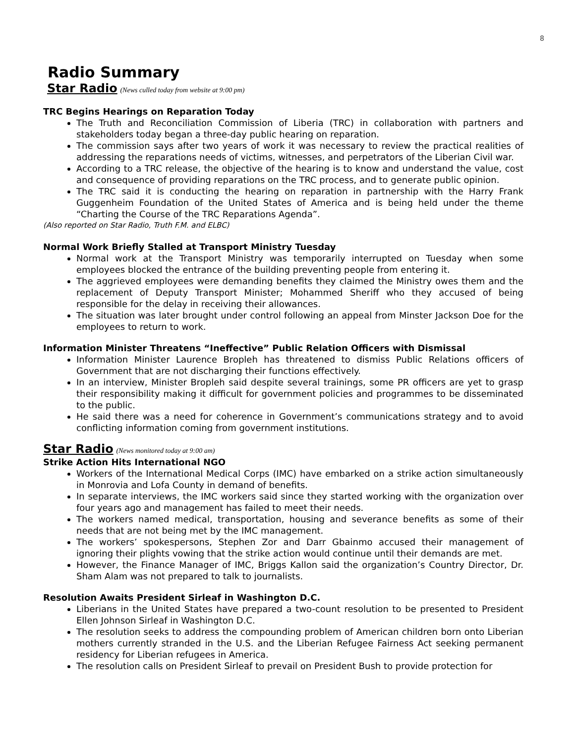8
Radio Summary
Star Radio (News culled today from website at 9:00 pm)
TRC Begins Hearings on Reparation Today
The Truth and Reconciliation Commission of Liberia (TRC) in collaboration with partners and stakeholders today began a three-day public hearing on reparation.
The commission says after two years of work it was necessary to review the practical realities of addressing the reparations needs of victims, witnesses, and perpetrators of the Liberian Civil war.
According to a TRC release, the objective of the hearing is to know and understand the value, cost and consequence of providing reparations on the TRC process, and to generate public opinion.
The TRC said it is conducting the hearing on reparation in partnership with the Harry Frank Guggenheim Foundation of the United States of America and is being held under the theme “Charting the Course of the TRC Reparations Agenda”.
(Also reported on Star Radio, Truth F.M. and ELBC)
Normal Work Briefly Stalled at Transport Ministry Tuesday
Normal work at the Transport Ministry was temporarily interrupted on Tuesday when some employees blocked the entrance of the building preventing people from entering it.
The aggrieved employees were demanding benefits they claimed the Ministry owes them and the replacement of Deputy Transport Minister; Mohammed Sheriff who they accused of being responsible for the delay in receiving their allowances.
The situation was later brought under control following an appeal from Minster Jackson Doe for the employees to return to work.
Information Minister Threatens “Ineffective” Public Relation Officers with Dismissal
Information Minister Laurence Bropleh has threatened to dismiss Public Relations officers of Government that are not discharging their functions effectively.
In an interview, Minister Bropleh said despite several trainings, some PR officers are yet to grasp their responsibility making it difficult for government policies and programmes to be disseminated to the public.
He said there was a need for coherence in Government’s communications strategy and to avoid conflicting information coming from government institutions.
Star Radio (News monitored today at 9:00 am)
Strike Action Hits International NGO
Workers of the International Medical Corps (IMC) have embarked on a strike action simultaneously in Monrovia and Lofa County in demand of benefits.
In separate interviews, the IMC workers said since they started working with the organization over four years ago and management has failed to meet their needs.
The workers named medical, transportation, housing and severance benefits as some of their needs that are not being met by the IMC management.
The workers’ spokespersons, Stephen Zor and Darr Gbainmo accused their management of ignoring their plights vowing that the strike action would continue until their demands are met.
However, the Finance Manager of IMC, Briggs Kallon said the organization’s Country Director, Dr. Sham Alam was not prepared to talk to journalists.
Resolution Awaits President Sirleaf in Washington D.C.
Liberians in the United States have prepared a two-count resolution to be presented to President Ellen Johnson Sirleaf in Washington D.C.
The resolution seeks to address the compounding problem of American children born onto Liberian mothers currently stranded in the U.S. and the Liberian Refugee Fairness Act seeking permanent residency for Liberian refugees in America.
The resolution calls on President Sirleaf to prevail on President Bush to provide protection for